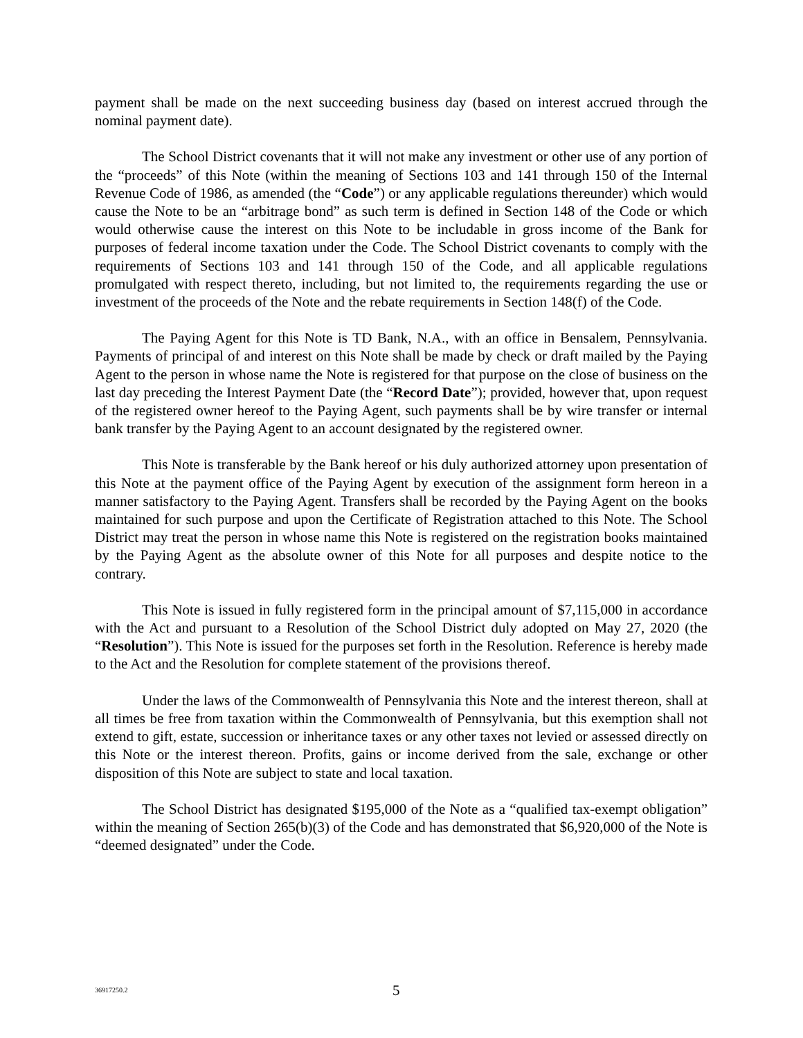payment shall be made on the next succeeding business day (based on interest accrued through the nominal payment date).
The School District covenants that it will not make any investment or other use of any portion of the “proceeds” of this Note (within the meaning of Sections 103 and 141 through 150 of the Internal Revenue Code of 1986, as amended (the “Code”) or any applicable regulations thereunder) which would cause the Note to be an “arbitrage bond” as such term is defined in Section 148 of the Code or which would otherwise cause the interest on this Note to be includable in gross income of the Bank for purposes of federal income taxation under the Code. The School District covenants to comply with the requirements of Sections 103 and 141 through 150 of the Code, and all applicable regulations promulgated with respect thereto, including, but not limited to, the requirements regarding the use or investment of the proceeds of the Note and the rebate requirements in Section 148(f) of the Code.
The Paying Agent for this Note is TD Bank, N.A., with an office in Bensalem, Pennsylvania. Payments of principal of and interest on this Note shall be made by check or draft mailed by the Paying Agent to the person in whose name the Note is registered for that purpose on the close of business on the last day preceding the Interest Payment Date (the “Record Date”); provided, however that, upon request of the registered owner hereof to the Paying Agent, such payments shall be by wire transfer or internal bank transfer by the Paying Agent to an account designated by the registered owner.
This Note is transferable by the Bank hereof or his duly authorized attorney upon presentation of this Note at the payment office of the Paying Agent by execution of the assignment form hereon in a manner satisfactory to the Paying Agent. Transfers shall be recorded by the Paying Agent on the books maintained for such purpose and upon the Certificate of Registration attached to this Note. The School District may treat the person in whose name this Note is registered on the registration books maintained by the Paying Agent as the absolute owner of this Note for all purposes and despite notice to the contrary.
This Note is issued in fully registered form in the principal amount of $7,115,000 in accordance with the Act and pursuant to a Resolution of the School District duly adopted on May 27, 2020 (the “Resolution”). This Note is issued for the purposes set forth in the Resolution. Reference is hereby made to the Act and the Resolution for complete statement of the provisions thereof.
Under the laws of the Commonwealth of Pennsylvania this Note and the interest thereon, shall at all times be free from taxation within the Commonwealth of Pennsylvania, but this exemption shall not extend to gift, estate, succession or inheritance taxes or any other taxes not levied or assessed directly on this Note or the interest thereon. Profits, gains or income derived from the sale, exchange or other disposition of this Note are subject to state and local taxation.
The School District has designated $195,000 of the Note as a “qualified tax-exempt obligation” within the meaning of Section 265(b)(3) of the Code and has demonstrated that $6,920,000 of the Note is “deemed designated” under the Code.
36917250.2 5